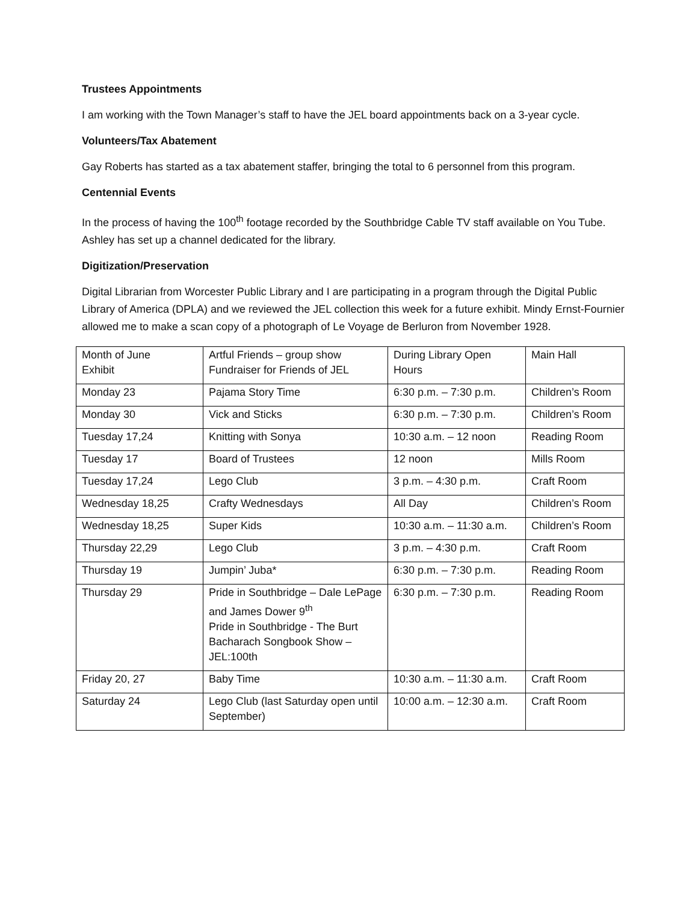Trustees Appointments
I am working with the Town Manager’s staff to have the JEL board appointments back on a 3-year cycle.
Volunteers/Tax Abatement
Gay Roberts has started as a tax abatement staffer, bringing the total to 6 personnel from this program.
Centennial Events
In the process of having the 100<sup>th</sup> footage recorded by the Southbridge Cable TV staff available on You Tube. Ashley has set up a channel dedicated for the library.
Digitization/Preservation
Digital Librarian from Worcester Public Library and I are participating in a program through the Digital Public Library of America (DPLA) and we reviewed the JEL collection this week for a future exhibit. Mindy Ernst-Fournier allowed me to make a scan copy of a photograph of Le Voyage de Berluron from November 1928.
| Month of June Exhibit | Artful Friends – group show Fundraiser for Friends of JEL | During Library Open Hours | Main Hall |
| Monday 23 | Pajama Story Time | 6:30 p.m. – 7:30 p.m. | Children’s Room |
| Monday 30 | Vick and Sticks | 6:30 p.m. – 7:30 p.m. | Children’s Room |
| Tuesday 17,24 | Knitting with Sonya | 10:30 a.m. – 12 noon | Reading Room |
| Tuesday 17 | Board of Trustees | 12 noon | Mills Room |
| Tuesday 17,24 | Lego Club | 3 p.m. – 4:30 p.m. | Craft Room |
| Wednesday 18,25 | Crafty Wednesdays | All Day | Children’s Room |
| Wednesday 18,25 | Super Kids | 10:30 a.m. – 11:30 a.m. | Children’s Room |
| Thursday 22,29 | Lego Club | 3 p.m. – 4:30 p.m. | Craft Room |
| Thursday 19 | Jumpin’ Juba* | 6:30 p.m. – 7:30 p.m. | Reading Room |
| Thursday 29 | Pride in Southbridge – Dale LePage and James Dower 9<sup>th</sup> Pride in Southbridge - The Burt Bacharach Songbook Show – JEL:100th | 6:30 p.m. – 7:30 p.m. | Reading Room |
| Friday 20, 27 | Baby Time | 10:30 a.m. – 11:30 a.m. | Craft Room |
| Saturday 24 | Lego Club (last Saturday open until September) | 10:00 a.m. – 12:30 a.m. | Craft Room |